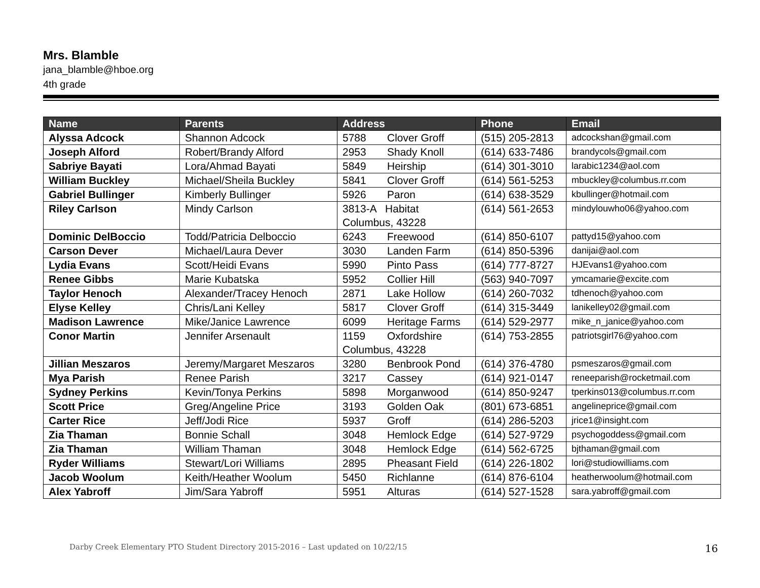Mrs. Blamble
jana_blamble@hboe.org
4th grade
| Name | Parents | Address | Phone | Email |
| --- | --- | --- | --- | --- |
| Alyssa Adcock | Shannon Adcock | 5788 Clover Groff | (515) 205-2813 | adcockshan@gmail.com |
| Joseph Alford | Robert/Brandy Alford | 2953 Shady Knoll | (614) 633-7486 | brandycols@gmail.com |
| Sabriye Bayati | Lora/Ahmad Bayati | 5849 Heirship | (614) 301-3010 | larabic1234@aol.com |
| William Buckley | Michael/Sheila Buckley | 5841 Clover Groff | (614) 561-5253 | mbuckley@columbus.rr.com |
| Gabriel Bullinger | Kimberly Bullinger | 5926 Paron | (614) 638-3529 | kbullinger@hotmail.com |
| Riley Carlson | Mindy Carlson | 3813-A Habitat Columbus, 43228 | (614) 561-2653 | mindylouwho06@yahoo.com |
| Dominic DelBoccio | Todd/Patricia Delboccio | 6243 Freewood | (614) 850-6107 | pattyd15@yahoo.com |
| Carson Dever | Michael/Laura Dever | 3030 Landen Farm | (614) 850-5396 | danijai@aol.com |
| Lydia Evans | Scott/Heidi Evans | 5990 Pinto Pass | (614) 777-8727 | HJEvans1@yahoo.com |
| Renee Gibbs | Marie Kubatska | 5952 Collier Hill | (563) 940-7097 | ymcamarie@excite.com |
| Taylor Henoch | Alexander/Tracey Henoch | 2871 Lake Hollow | (614) 260-7032 | tdhenoch@yahoo.com |
| Elyse Kelley | Chris/Lani Kelley | 5817 Clover Groff | (614) 315-3449 | lanikelley02@gmail.com |
| Madison Lawrence | Mike/Janice Lawrence | 6099 Heritage Farms | (614) 529-2977 | mike_n_janice@yahoo.com |
| Conor Martin | Jennifer Arsenault | 1159 Oxfordshire Columbus, 43228 | (614) 753-2855 | patriotsgirl76@yahoo.com |
| Jillian Meszaros | Jeremy/Margaret Meszaros | 3280 Benbrook Pond | (614) 376-4780 | psmeszaros@gmail.com |
| Mya Parish | Renee Parish | 3217 Cassey | (614) 921-0147 | reneeparish@rocketmail.com |
| Sydney Perkins | Kevin/Tonya Perkins | 5898 Morganwood | (614) 850-9247 | tperkins013@columbus.rr.com |
| Scott Price | Greg/Angeline Price | 3193 Golden Oak | (801) 673-6851 | angelineprice@gmail.com |
| Carter Rice | Jeff/Jodi Rice | 5937 Groff | (614) 286-5203 | jrice1@insight.com |
| Zia Thaman | Bonnie Schall | 3048 Hemlock Edge | (614) 527-9729 | psychogoddess@gmail.com |
| Zia Thaman | William Thaman | 3048 Hemlock Edge | (614) 562-6725 | bjthaman@gmail.com |
| Ryder Williams | Stewart/Lori Williams | 2895 Pheasant Field | (614) 226-1802 | lori@studiowilliams.com |
| Jacob Woolum | Keith/Heather Woolum | 5450 Richlanne | (614) 876-6104 | heatherwoolum@hotmail.com |
| Alex Yabroff | Jim/Sara Yabroff | 5951 Alturas | (614) 527-1528 | sara.yabroff@gmail.com |
Darby Creek Elementary PTO Student Directory 2015-2016 – Last updated on 10/22/15 16